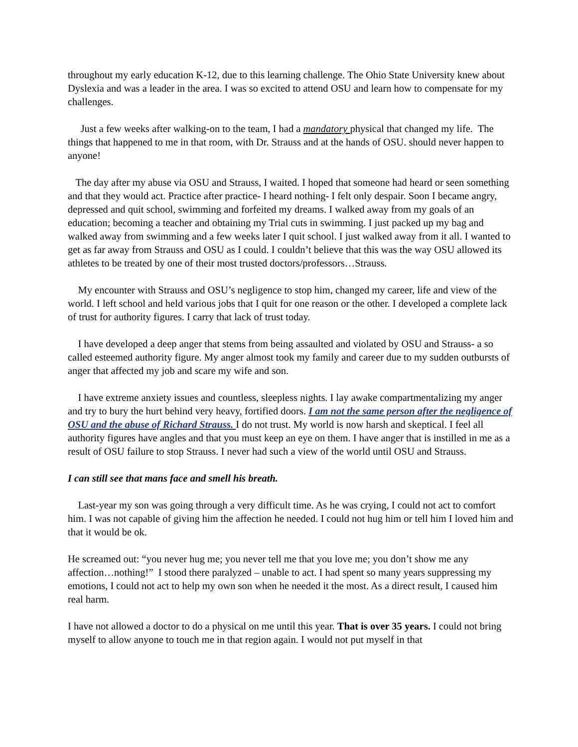throughout my early education K-12, due to this learning challenge. The Ohio State University knew about Dyslexia and was a leader in the area. I was so excited to attend OSU and learn how to compensate for my challenges.
Just a few weeks after walking-on to the team, I had a mandatory physical that changed my life. The things that happened to me in that room, with Dr. Strauss and at the hands of OSU. should never happen to anyone!
The day after my abuse via OSU and Strauss, I waited. I hoped that someone had heard or seen something and that they would act. Practice after practice- I heard nothing- I felt only despair. Soon I became angry, depressed and quit school, swimming and forfeited my dreams. I walked away from my goals of an education; becoming a teacher and obtaining my Trial cuts in swimming. I just packed up my bag and walked away from swimming and a few weeks later I quit school. I just walked away from it all. I wanted to get as far away from Strauss and OSU as I could. I couldn’t believe that this was the way OSU allowed its athletes to be treated by one of their most trusted doctors/professors…Strauss.
My encounter with Strauss and OSU’s negligence to stop him, changed my career, life and view of the world. I left school and held various jobs that I quit for one reason or the other. I developed a complete lack of trust for authority figures. I carry that lack of trust today.
I have developed a deep anger that stems from being assaulted and violated by OSU and Strauss- a so called esteemed authority figure. My anger almost took my family and career due to my sudden outbursts of anger that affected my job and scare my wife and son.
I have extreme anxiety issues and countless, sleepless nights. I lay awake compartmentalizing my anger and try to bury the hurt behind very heavy, fortified doors. I am not the same person after the negligence of OSU and the abuse of Richard Strauss. I do not trust. My world is now harsh and skeptical. I feel all authority figures have angles and that you must keep an eye on them. I have anger that is instilled in me as a result of OSU failure to stop Strauss. I never had such a view of the world until OSU and Strauss.
I can still see that mans face and smell his breath.
Last-year my son was going through a very difficult time. As he was crying, I could not act to comfort him. I was not capable of giving him the affection he needed. I could not hug him or tell him I loved him and that it would be ok.
He screamed out: “you never hug me; you never tell me that you love me; you don’t show me any affection…nothing!” I stood there paralyzed – unable to act. I had spent so many years suppressing my emotions, I could not act to help my own son when he needed it the most. As a direct result, I caused him real harm.
I have not allowed a doctor to do a physical on me until this year. That is over 35 years. I could not bring myself to allow anyone to touch me in that region again. I would not put myself in that